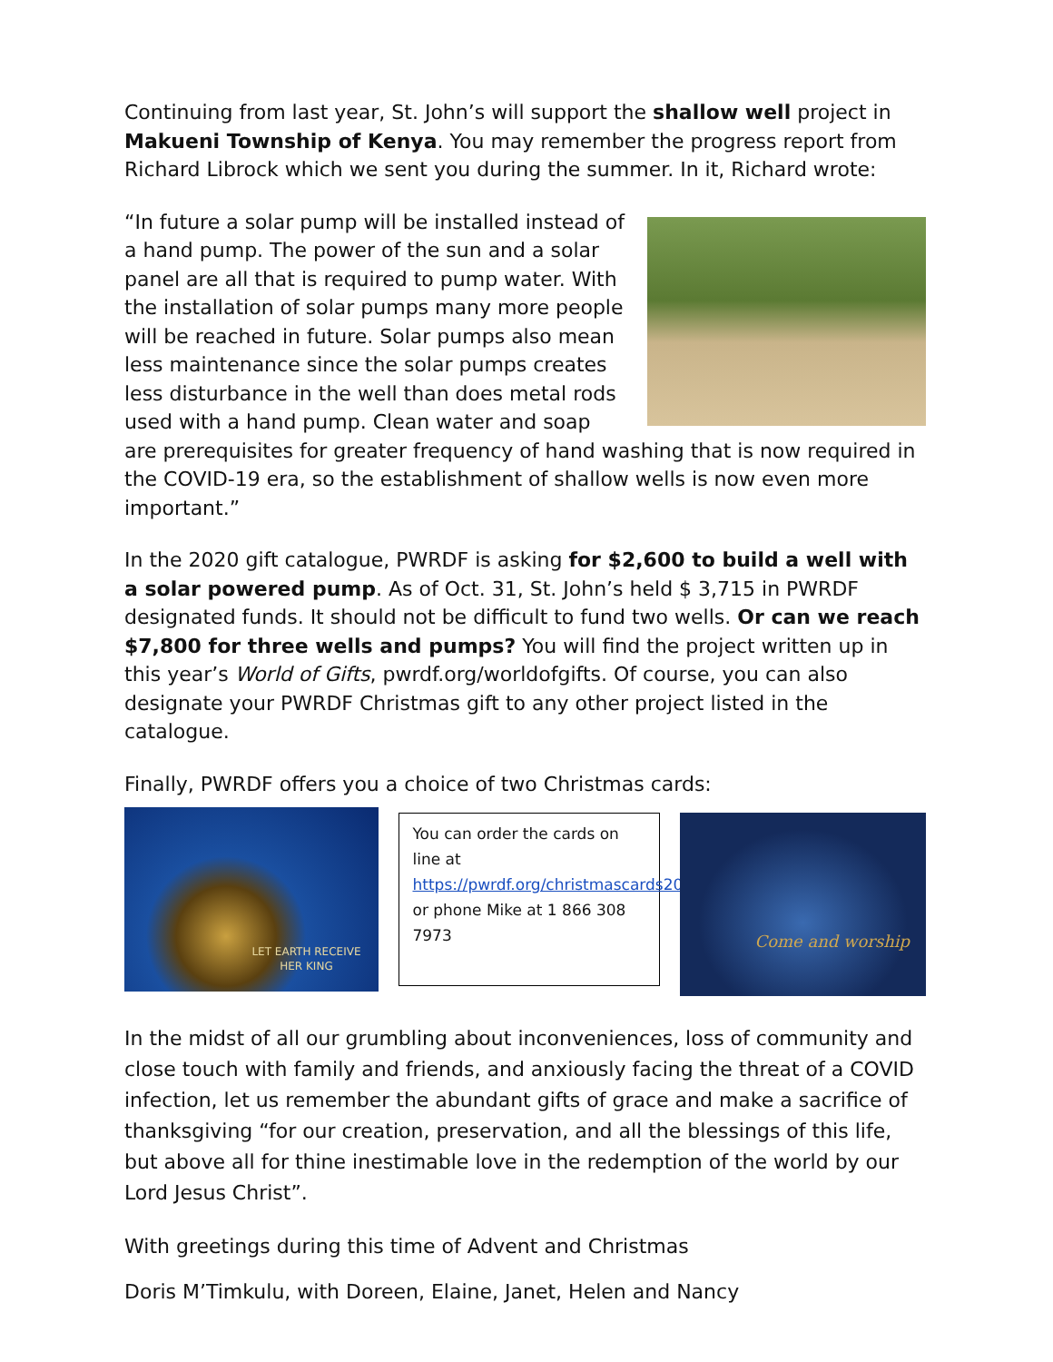Continuing from last year, St. John’s will support the shallow well project in Makueni Township of Kenya. You may remember the progress report from Richard Librock which we sent you during the summer. In it, Richard wrote:
“In future a solar pump will be installed instead of a hand pump. The power of the sun and a solar panel are all that is required to pump water. With the installation of solar pumps many more people will be reached in future. Solar pumps also mean less maintenance since the solar pumps creates less disturbance in the well than does metal rods used with a hand pump. Clean water and soap are prerequisites for greater frequency of hand washing that is now required in the COVID-19 era, so the establishment of shallow wells is now even more important.”
In the 2020 gift catalogue, PWRDF is asking for $2,600 to build a well with a solar powered pump. As of Oct. 31, St. John’s held $ 3,715 in PWRDF designated funds. It should not be difficult to fund two wells. Or can we reach $7,800 for three wells and pumps? You will find the project written up in this year’s World of Gifts, pwrdf.org/worldofgifts. Of course, you can also designate your PWRDF Christmas gift to any other project listed in the catalogue.
Finally, PWRDF offers you a choice of two Christmas cards:
LET EARTH RECEIVE
HER KING
You can order the cards on line at https://pwrdf.org/christmascards2020/ or phone Mike at 1 866 308 7973
Come and worship
In the midst of all our grumbling about inconveniences, loss of community and close touch with family and friends, and anxiously facing the threat of a COVID infection, let us remember the abundant gifts of grace and make a sacrifice of thanksgiving “for our creation, preservation, and all the blessings of this life, but above all for thine inestimable love in the redemption of the world by our Lord Jesus Christ”.
With greetings during this time of Advent and Christmas
Doris M’Timkulu, with Doreen, Elaine, Janet, Helen and Nancy